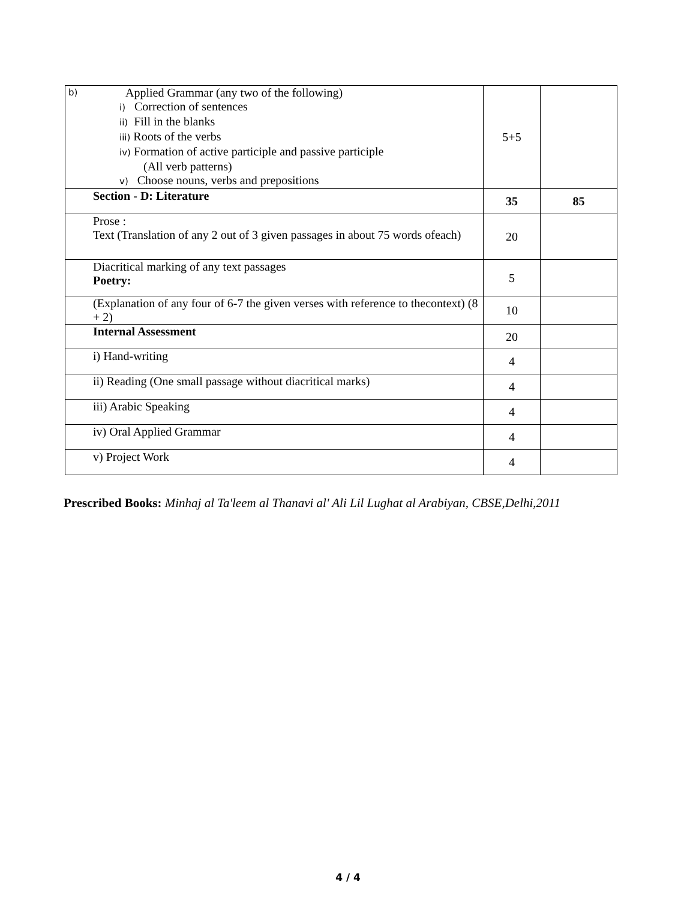| b) Applied Grammar (any two of the following) i) Correction of sentences ii) Fill in the blanks iii) Roots of the verbs iv) Formation of active participle and passive participle (All verb patterns) v) Choose nouns, verbs and prepositions | 5+5 | |
| Section - D: Literature | 35 | 85 |
| Prose : Text (Translation of any 2 out of 3 given passages in about 75 words ofeach) | 20 | |
| Diacritical marking of any text passages Poetry: | 5 | |
| (Explanation of any four of 6-7 the given verses with reference to thecontext) (8 + 2) | 10 | |
| Internal Assessment | 20 | |
| i) Hand-writing | 4 | |
| ii) Reading (One small passage without diacritical marks) | 4 | |
| iii) Arabic Speaking | 4 | |
| iv) Oral Applied Grammar | 4 | |
| v) Project Work | 4 | |
Prescribed Books: Minhaj al Ta'leem al Thanavi al' Ali Lil Lughat al Arabiyan, CBSE,Delhi,2011
4 / 4